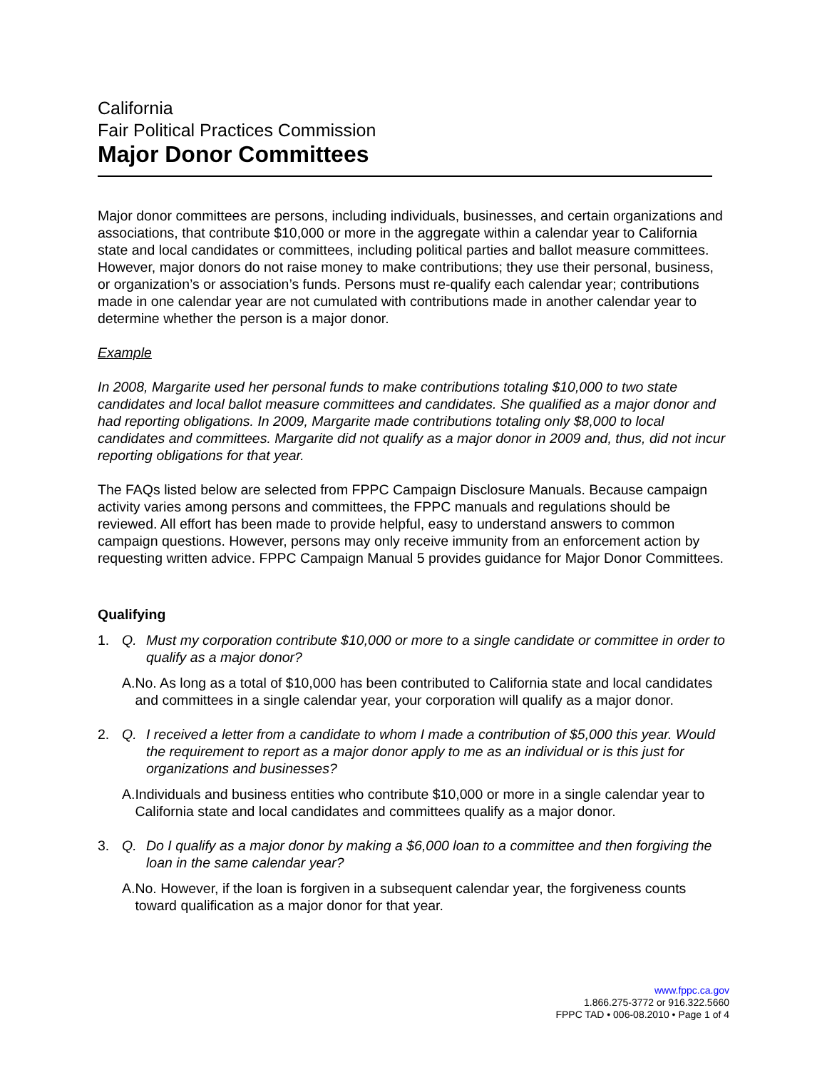California
Fair Political Practices Commission
Major Donor Committees
Major donor committees are persons, including individuals, businesses, and certain organizations and associations, that contribute $10,000 or more in the aggregate within a calendar year to California state and local candidates or committees, including political parties and ballot measure committees. However, major donors do not raise money to make contributions; they use their personal, business, or organization’s or association’s funds. Persons must re-qualify each calendar year; contributions made in one calendar year are not cumulated with contributions made in another calendar year to determine whether the person is a major donor.
Example
In 2008, Margarite used her personal funds to make contributions totaling $10,000 to two state candidates and local ballot measure committees and candidates. She qualified as a major donor and had reporting obligations. In 2009, Margarite made contributions totaling only $8,000 to local candidates and committees. Margarite did not qualify as a major donor in 2009 and, thus, did not incur reporting obligations for that year.
The FAQs listed below are selected from FPPC Campaign Disclosure Manuals. Because campaign activity varies among persons and committees, the FPPC manuals and regulations should be reviewed. All effort has been made to provide helpful, easy to understand answers to common campaign questions. However, persons may only receive immunity from an enforcement action by requesting written advice. FPPC Campaign Manual 5 provides guidance for Major Donor Committees.
Qualifying
1. Q. Must my corporation contribute $10,000 or more to a single candidate or committee in order to qualify as a major donor?
A. No. As long as a total of $10,000 has been contributed to California state and local candidates and committees in a single calendar year, your corporation will qualify as a major donor.
2. Q. I received a letter from a candidate to whom I made a contribution of $5,000 this year. Would the requirement to report as a major donor apply to me as an individual or is this just for organizations and businesses?
A. Individuals and business entities who contribute $10,000 or more in a single calendar year to California state and local candidates and committees qualify as a major donor.
3. Q. Do I qualify as a major donor by making a $6,000 loan to a committee and then forgiving the loan in the same calendar year?
A. No. However, if the loan is forgiven in a subsequent calendar year, the forgiveness counts toward qualification as a major donor for that year.
www.fppc.ca.gov
1.866.275-3772 or 916.322.5660
FPPC TAD • 006-08.2010 • Page 1 of 4